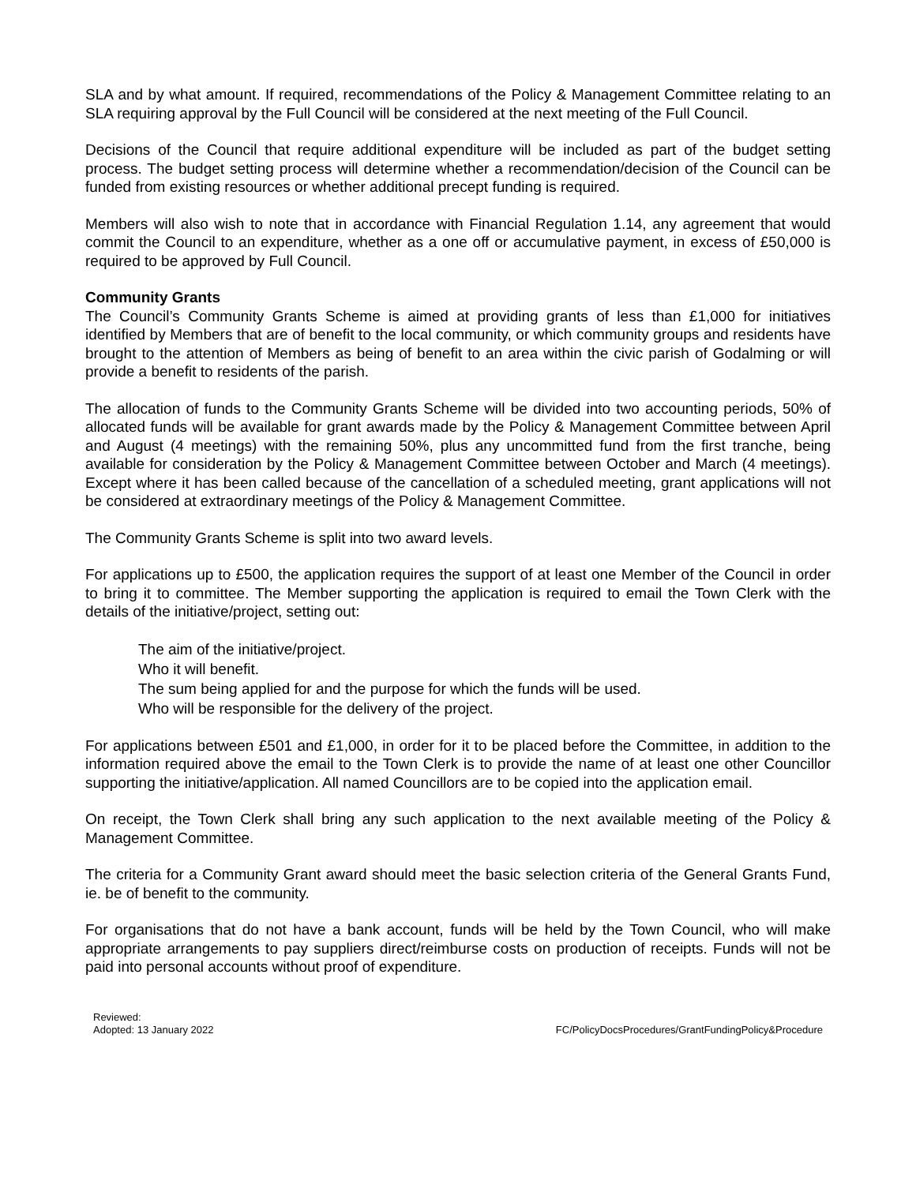SLA and by what amount. If required, recommendations of the Policy & Management Committee relating to an SLA requiring approval by the Full Council will be considered at the next meeting of the Full Council.
Decisions of the Council that require additional expenditure will be included as part of the budget setting process. The budget setting process will determine whether a recommendation/decision of the Council can be funded from existing resources or whether additional precept funding is required.
Members will also wish to note that in accordance with Financial Regulation 1.14, any agreement that would commit the Council to an expenditure, whether as a one off or accumulative payment, in excess of £50,000 is required to be approved by Full Council.
Community Grants
The Council’s Community Grants Scheme is aimed at providing grants of less than £1,000 for initiatives identified by Members that are of benefit to the local community, or which community groups and residents have brought to the attention of Members as being of benefit to an area within the civic parish of Godalming or will provide a benefit to residents of the parish.
The allocation of funds to the Community Grants Scheme will be divided into two accounting periods, 50% of allocated funds will be available for grant awards made by the Policy & Management Committee between April and August (4 meetings) with the remaining 50%, plus any uncommitted fund from the first tranche, being available for consideration by the Policy & Management Committee between October and March (4 meetings). Except where it has been called because of the cancellation of a scheduled meeting, grant applications will not be considered at extraordinary meetings of the Policy & Management Committee.
The Community Grants Scheme is split into two award levels.
For applications up to £500, the application requires the support of at least one Member of the Council in order to bring it to committee. The Member supporting the application is required to email the Town Clerk with the details of the initiative/project, setting out:
The aim of the initiative/project.
Who it will benefit.
The sum being applied for and the purpose for which the funds will be used.
Who will be responsible for the delivery of the project.
For applications between £501 and £1,000, in order for it to be placed before the Committee, in addition to the information required above the email to the Town Clerk is to provide the name of at least one other Councillor supporting the initiative/application. All named Councillors are to be copied into the application email.
On receipt, the Town Clerk shall bring any such application to the next available meeting of the Policy & Management Committee.
The criteria for a Community Grant award should meet the basic selection criteria of the General Grants Fund, ie. be of benefit to the community.
For organisations that do not have a bank account, funds will be held by the Town Council, who will make appropriate arrangements to pay suppliers direct/reimburse costs on production of receipts. Funds will not be paid into personal accounts without proof of expenditure.
Reviewed:
Adopted: 13 January 2022
FC/PolicyDocsProcedures/GrantFundingPolicy&Procedure